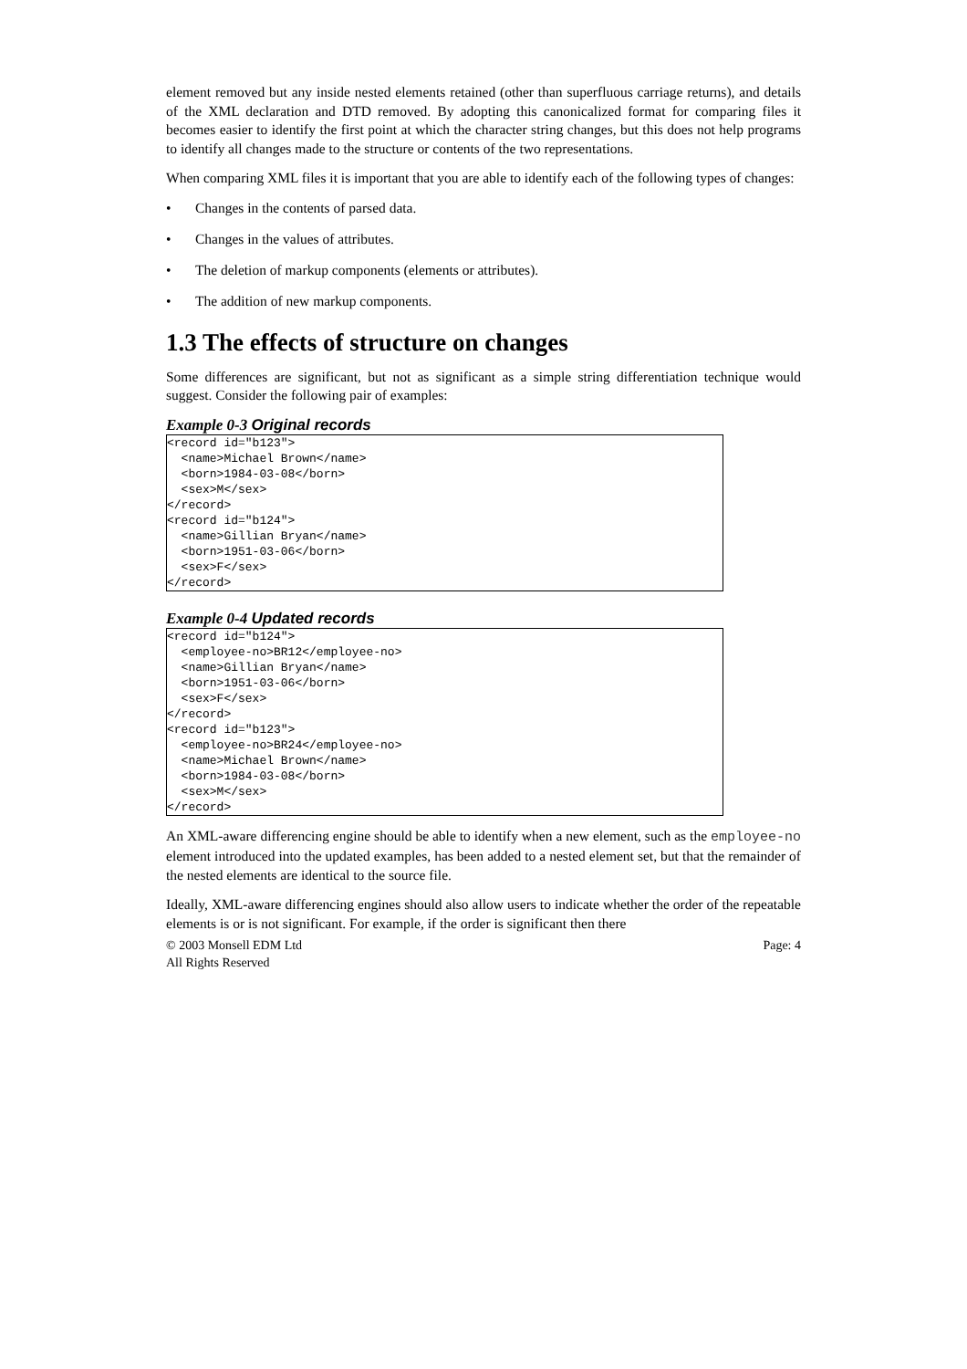element removed but any inside nested elements retained (other than superfluous carriage returns), and details of the XML declaration and DTD removed. By adopting this canonicalized format for comparing files it becomes easier to identify the first point at which the character string changes, but this does not help programs to identify all changes made to the structure or contents of the two representations.
When comparing XML files it is important that you are able to identify each of the following types of changes:
• Changes in the contents of parsed data.
• Changes in the values of attributes.
• The deletion of markup components (elements or attributes).
• The addition of new markup components.
1.3 The effects of structure on changes
Some differences are significant, but not as significant as a simple string differentiation technique would suggest. Consider the following pair of examples:
Example 0-3 Original records
<record id="b123">
  <name>Michael Brown</name>
  <born>1984-03-08</born>
  <sex>M</sex>
</record>
<record id="b124">
  <name>Gillian Bryan</name>
  <born>1951-03-06</born>
  <sex>F</sex>
</record>
Example 0-4 Updated records
<record id="b124">
  <employee-no>BR12</employee-no>
  <name>Gillian Bryan</name>
  <born>1951-03-06</born>
  <sex>F</sex>
</record>
<record id="b123">
  <employee-no>BR24</employee-no>
  <name>Michael Brown</name>
  <born>1984-03-08</born>
  <sex>M</sex>
</record>
An XML-aware differencing engine should be able to identify when a new element, such as the employee-no element introduced into the updated examples, has been added to a nested element set, but that the remainder of the nested elements are identical to the source file.
Ideally, XML-aware differencing engines should also allow users to indicate whether the order of the repeatable elements is or is not significant. For example, if the order is significant then there
© 2003 Monsell EDM Ltd
All Rights Reserved
Page: 4